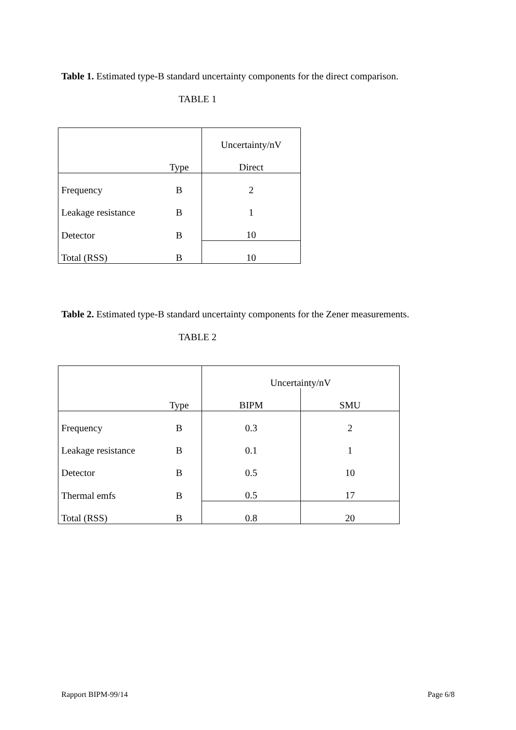Table 1. Estimated type-B standard uncertainty components for the direct comparison.
TABLE 1
| | | Uncertainty/nV |
| --- | --- | --- |
| | Type | Direct |
| Frequency | B | 2 |
| Leakage resistance | B | 1 |
| Detector | B | 10 |
| Total (RSS) | B | 10 |
Table 2. Estimated type-B standard uncertainty components for the Zener measurements.
TABLE 2
| | | Uncertainty/nV | |
| --- | --- | --- | --- |
| | Type | BIPM | SMU |
| Frequency | B | 0.3 | 2 |
| Leakage resistance | B | 0.1 | 1 |
| Detector | B | 0.5 | 10 |
| Thermal emfs | B | 0.5 | 17 |
| Total (RSS) | B | 0.8 | 20 |
Rapport BIPM-99/14 Page 6/8